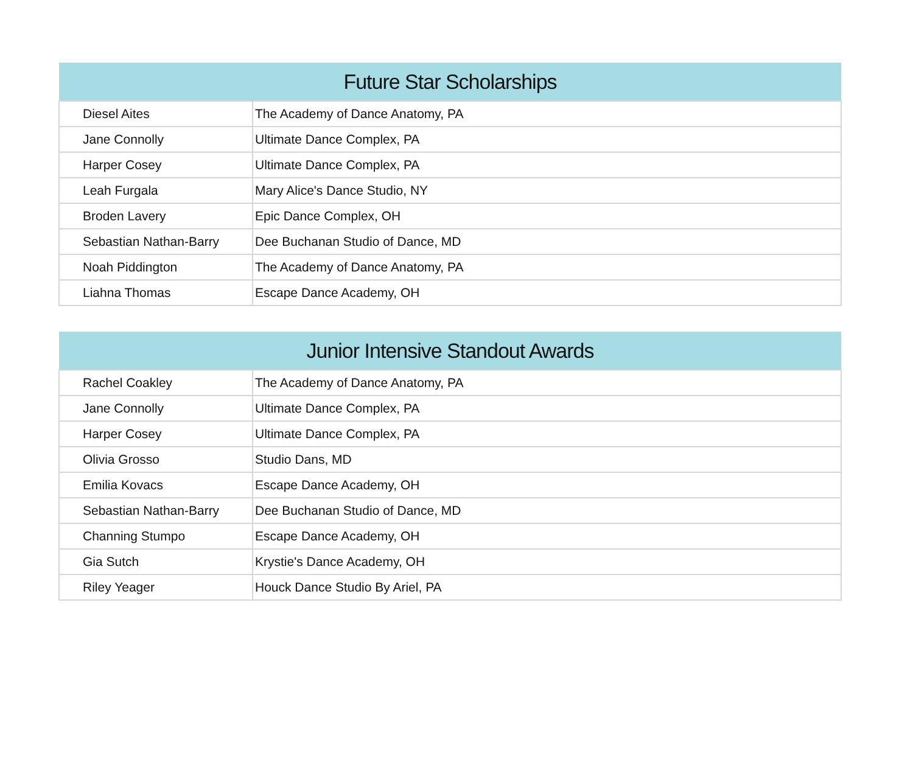| Future Star Scholarships | |
| --- | --- |
| Diesel Aites | The Academy of Dance Anatomy, PA |
| Jane Connolly | Ultimate Dance Complex, PA |
| Harper Cosey | Ultimate Dance Complex, PA |
| Leah Furgala | Mary Alice's Dance Studio, NY |
| Broden Lavery | Epic Dance Complex, OH |
| Sebastian Nathan-Barry | Dee Buchanan Studio of Dance, MD |
| Noah Piddington | The Academy of Dance Anatomy, PA |
| Liahna Thomas | Escape Dance Academy, OH |
| Junior Intensive Standout Awards | |
| --- | --- |
| Rachel Coakley | The Academy of Dance Anatomy, PA |
| Jane Connolly | Ultimate Dance Complex, PA |
| Harper Cosey | Ultimate Dance Complex, PA |
| Olivia Grosso | Studio Dans, MD |
| Emilia Kovacs | Escape Dance Academy, OH |
| Sebastian Nathan-Barry | Dee Buchanan Studio of Dance, MD |
| Channing Stumpo | Escape Dance Academy, OH |
| Gia Sutch | Krystie's Dance Academy, OH |
| Riley Yeager | Houck Dance Studio By Ariel, PA |